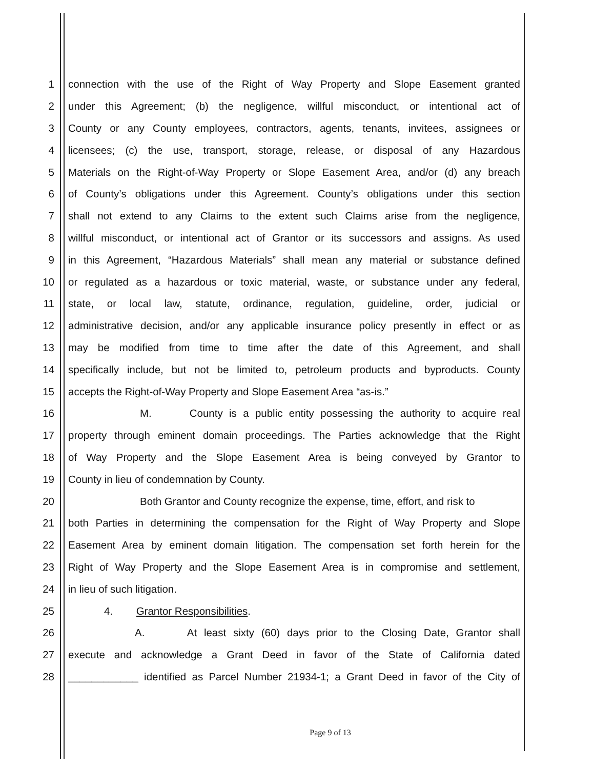1 connection with the use of the Right of Way Property and Slope Easement granted
2 under this Agreement; (b) the negligence, willful misconduct, or intentional act of
3 County or any County employees, contractors, agents, tenants, invitees, assignees or
4 licensees; (c) the use, transport, storage, release, or disposal of any Hazardous
5 Materials on the Right-of-Way Property or Slope Easement Area, and/or (d) any breach
6 of County’s obligations under this Agreement. County’s obligations under this section
7 shall not extend to any Claims to the extent such Claims arise from the negligence,
8 willful misconduct, or intentional act of Grantor or its successors and assigns. As used
9 in this Agreement, “Hazardous Materials” shall mean any material or substance defined
10 or regulated as a hazardous or toxic material, waste, or substance under any federal,
11 state, or local law, statute, ordinance, regulation, guideline, order, judicial or
12 administrative decision, and/or any applicable insurance policy presently in effect or as
13 may be modified from time to time after the date of this Agreement, and shall
14 specifically include, but not be limited to, petroleum products and byproducts. County
15 accepts the Right-of-Way Property and Slope Easement Area “as-is.”
16 M. County is a public entity possessing the authority to acquire real
17 property through eminent domain proceedings. The Parties acknowledge that the Right
18 of Way Property and the Slope Easement Area is being conveyed by Grantor to
19 County in lieu of condemnation by County.
20 Both Grantor and County recognize the expense, time, effort, and risk to
21 both Parties in determining the compensation for the Right of Way Property and Slope
22 Easement Area by eminent domain litigation. The compensation set forth herein for the
23 Right of Way Property and the Slope Easement Area is in compromise and settlement,
24 in lieu of such litigation.
25 4. Grantor Responsibilities.
26 A. At least sixty (60) days prior to the Closing Date, Grantor shall
27 execute and acknowledge a Grant Deed in favor of the State of California dated
28 ____________ identified as Parcel Number 21934-1; a Grant Deed in favor of the City of
Page 9 of 13